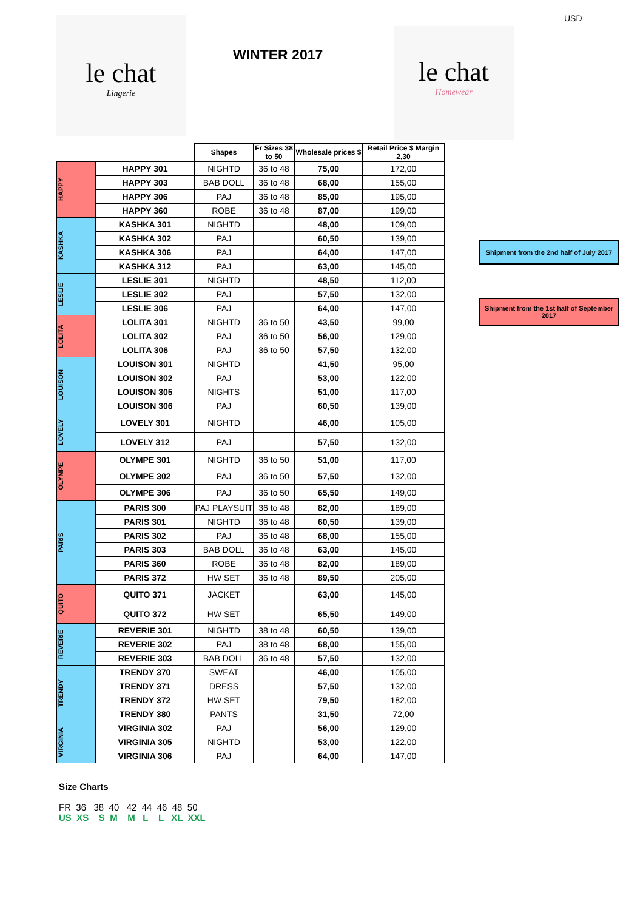USD
le chat
Lingerie
WINTER 2017
le chat
Homewear
Shipment from the 2nd half of July 2017
Shipment from the 1st half of September 2017
| | | Shapes | Fr Sizes 38 to 50 | Wholesale prices $ | Retail Price $ Margin 2,30 |
| HAPPY | HAPPY 301 | NIGHTD | 36 to 48 | 75,00 | 172,00 |
| | HAPPY 303 | BAB DOLL | 36 to 48 | 68,00 | 155,00 |
| | HAPPY 306 | PAJ | 36 to 48 | 85,00 | 195,00 |
| | HAPPY 360 | ROBE | 36 to 48 | 87,00 | 199,00 |
| KASHKA | KASHKA 301 | NIGHTD | | 48,00 | 109,00 |
| | KASHKA 302 | PAJ | | 60,50 | 139,00 |
| | KASHKA 306 | PAJ | | 64,00 | 147,00 |
| | KASHKA 312 | PAJ | | 63,00 | 145,00 |
| LESLIE | LESLIE 301 | NIGHTD | | 48,50 | 112,00 |
| | LESLIE 302 | PAJ | | 57,50 | 132,00 |
| | LESLIE 306 | PAJ | | 64,00 | 147,00 |
| LOLITA | LOLITA 301 | NIGHTD | 36 to 50 | 43,50 | 99,00 |
| | LOLITA 302 | PAJ | 36 to 50 | 56,00 | 129,00 |
| | LOLITA 306 | PAJ | 36 to 50 | 57,50 | 132,00 |
| LOUISON | LOUISON 301 | NIGHTD | | 41,50 | 95,00 |
| | LOUISON 302 | PAJ | | 53,00 | 122,00 |
| | LOUISON 305 | NIGHTS | | 51,00 | 117,00 |
| | LOUISON 306 | PAJ | | 60,50 | 139,00 |
| LOVELY | LOVELY 301 | NIGHTD | | 46,00 | 105,00 |
| | LOVELY 312 | PAJ | | 57,50 | 132,00 |
| OLYMPE | OLYMPE 301 | NIGHTD | 36 to 50 | 51,00 | 117,00 |
| | OLYMPE 302 | PAJ | 36 to 50 | 57,50 | 132,00 |
| | OLYMPE 306 | PAJ | 36 to 50 | 65,50 | 149,00 |
| PARIS | PARIS 300 | PAJ PLAYSUIT | 36 to 48 | 82,00 | 189,00 |
| | PARIS 301 | NIGHTD | 36 to 48 | 60,50 | 139,00 |
| | PARIS 302 | PAJ | 36 to 48 | 68,00 | 155,00 |
| | PARIS 303 | BAB DOLL | 36 to 48 | 63,00 | 145,00 |
| | PARIS 360 | ROBE | 36 to 48 | 82,00 | 189,00 |
| | PARIS 372 | HW SET | 36 to 48 | 89,50 | 205,00 |
| QUITO | QUITO 371 | JACKET | | 63,00 | 145,00 |
| | QUITO 372 | HW SET | | 65,50 | 149,00 |
| REVERIE | REVERIE 301 | NIGHTD | 38 to 48 | 60,50 | 139,00 |
| | REVERIE 302 | PAJ | 38 to 48 | 68,00 | 155,00 |
| | REVERIE 303 | BAB DOLL | 36 to 48 | 57,50 | 132,00 |
| TRENDY | TRENDY 370 | SWEAT | | 46,00 | 105,00 |
| | TRENDY 371 | DRESS | | 57,50 | 132,00 |
| | TRENDY 372 | HW SET | | 79,50 | 182,00 |
| | TRENDY 380 | PANTS | | 31,50 | 72,00 |
| VIRGINIA | VIRGINIA 302 | PAJ | | 56,00 | 129,00 |
| | VIRGINIA 305 | NIGHTD | | 53,00 | 122,00 |
| | VIRGINIA 306 | PAJ | | 64,00 | 147,00 |
Size Charts
FR 36 38 40 42 44 46 48 50
US XS S M M L L XL XXL